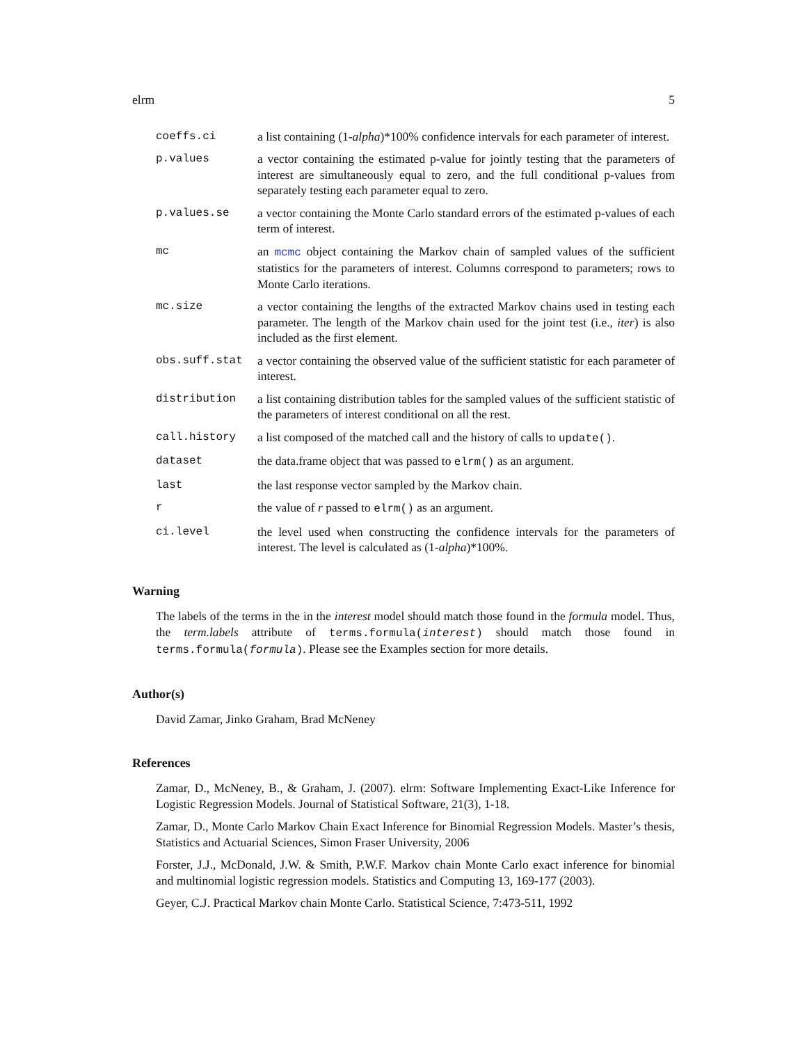elrm 5
coeffs.ci a list containing (1-alpha)*100% confidence intervals for each parameter of interest.
p.values a vector containing the estimated p-value for jointly testing that the parameters of interest are simultaneously equal to zero, and the full conditional p-values from separately testing each parameter equal to zero.
p.values.se a vector containing the Monte Carlo standard errors of the estimated p-values of each term of interest.
mc an mcmc object containing the Markov chain of sampled values of the sufficient statistics for the parameters of interest. Columns correspond to parameters; rows to Monte Carlo iterations.
mc.size a vector containing the lengths of the extracted Markov chains used in testing each parameter. The length of the Markov chain used for the joint test (i.e., iter) is also included as the first element.
obs.suff.stat a vector containing the observed value of the sufficient statistic for each parameter of interest.
distribution a list containing distribution tables for the sampled values of the sufficient statistic of the parameters of interest conditional on all the rest.
call.history a list composed of the matched call and the history of calls to update().
dataset the data.frame object that was passed to elrm() as an argument.
last the last response vector sampled by the Markov chain.
r the value of r passed to elrm() as an argument.
ci.level the level used when constructing the confidence intervals for the parameters of interest. The level is calculated as (1-alpha)*100%.
Warning
The labels of the terms in the in the interest model should match those found in the formula model. Thus, the term.labels attribute of terms.formula(interest) should match those found in terms.formula(formula). Please see the Examples section for more details.
Author(s)
David Zamar, Jinko Graham, Brad McNeney
References
Zamar, D., McNeney, B., & Graham, J. (2007). elrm: Software Implementing Exact-Like Inference for Logistic Regression Models. Journal of Statistical Software, 21(3), 1-18.
Zamar, D., Monte Carlo Markov Chain Exact Inference for Binomial Regression Models. Master’s thesis, Statistics and Actuarial Sciences, Simon Fraser University, 2006
Forster, J.J., McDonald, J.W. & Smith, P.W.F. Markov chain Monte Carlo exact inference for binomial and multinomial logistic regression models. Statistics and Computing 13, 169-177 (2003).
Geyer, C.J. Practical Markov chain Monte Carlo. Statistical Science, 7:473-511, 1992